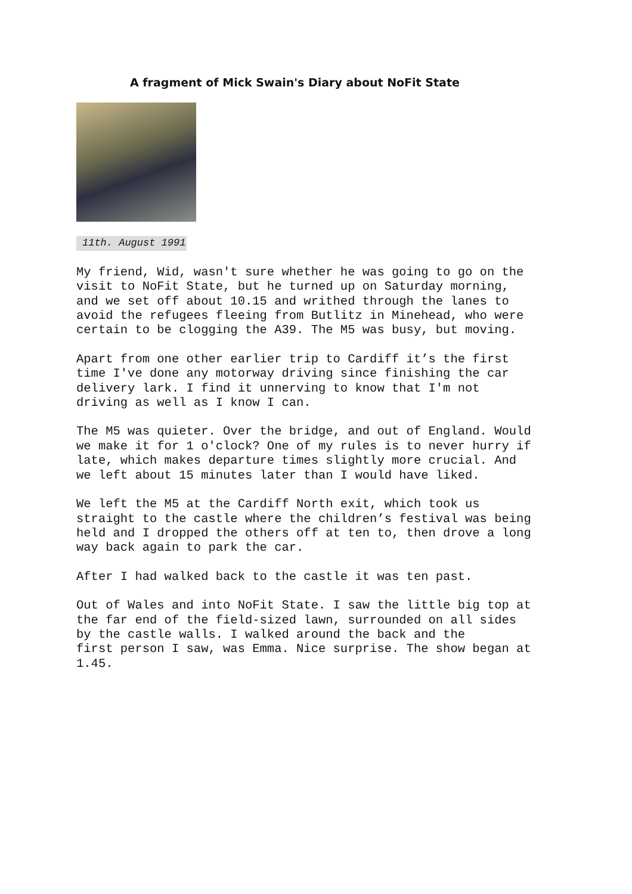A fragment of Mick Swain's Diary about NoFit State
11th. August 1991
My friend, Wid, wasn't sure whether he was going to go on the visit to NoFit State, but he turned up on Saturday morning, and we set off about 10.15 and writhed through the lanes to avoid the refugees fleeing from Butlitz in Minehead, who were certain to be clogging the A39. The M5 was busy, but moving.
Apart from one other earlier trip to Cardiff it’s the first time I've done any motorway driving since finishing the car delivery lark. I find it unnerving to know that I'm not driving as well as I know I can.
The M5 was quieter. Over the bridge, and out of England. Would we make it for 1 o'clock? One of my rules is to never hurry if late, which makes departure times slightly more crucial. And we left about 15 minutes later than I would have liked.
We left the M5 at the Cardiff North exit, which took us straight to the castle where the children’s festival was being held and I dropped the others off at ten to, then drove a long way back again to park the car.
After I had walked back to the castle it was ten past.
Out of Wales and into NoFit State. I saw the little big top at the far end of the field-sized lawn, surrounded on all sides by the castle walls. I walked around the back and the first person I saw, was Emma. Nice surprise. The show began at 1.45.